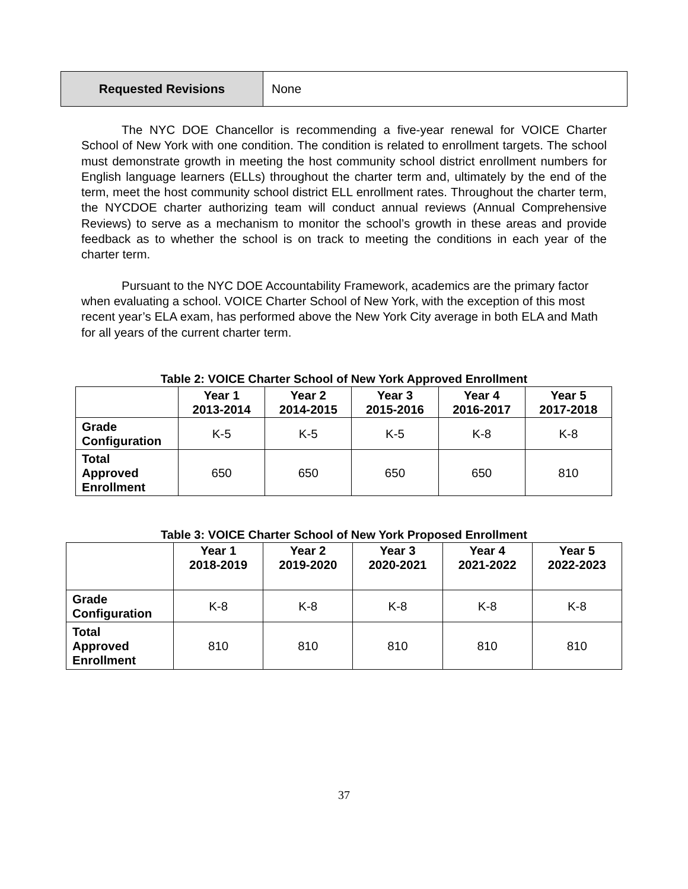| Requested Revisions | None |
The NYC DOE Chancellor is recommending a five-year renewal for VOICE Charter School of New York with one condition. The condition is related to enrollment targets. The school must demonstrate growth in meeting the host community school district enrollment numbers for English language learners (ELLs) throughout the charter term and, ultimately by the end of the term, meet the host community school district ELL enrollment rates. Throughout the charter term, the NYCDOE charter authorizing team will conduct annual reviews (Annual Comprehensive Reviews) to serve as a mechanism to monitor the school’s growth in these areas and provide feedback as to whether the school is on track to meeting the conditions in each year of the charter term.
Pursuant to the NYC DOE Accountability Framework, academics are the primary factor when evaluating a school. VOICE Charter School of New York, with the exception of this most recent year’s ELA exam, has performed above the New York City average in both ELA and Math for all years of the current charter term.
Table 2: VOICE Charter School of New York Approved Enrollment
| | Year 1 2013-2014 | Year 2 2014-2015 | Year 3 2015-2016 | Year 4 2016-2017 | Year 5 2017-2018 |
| --- | --- | --- | --- | --- | --- |
| Grade Configuration | K-5 | K-5 | K-5 | K-8 | K-8 |
| Total Approved Enrollment | 650 | 650 | 650 | 650 | 810 |
Table 3: VOICE Charter School of New York Proposed Enrollment
| | Year 1 2018-2019 | Year 2 2019-2020 | Year 3 2020-2021 | Year 4 2021-2022 | Year 5 2022-2023 |
| --- | --- | --- | --- | --- | --- |
| Grade Configuration | K-8 | K-8 | K-8 | K-8 | K-8 |
| Total Approved Enrollment | 810 | 810 | 810 | 810 | 810 |
37